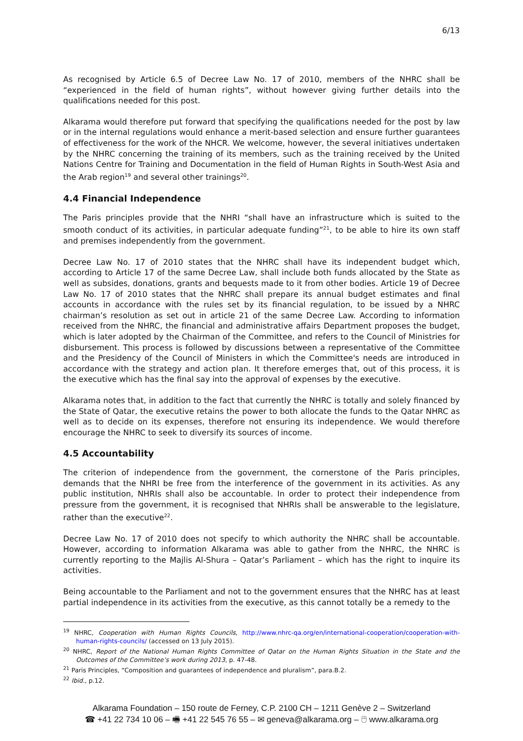6/13
As recognised by Article 6.5 of Decree Law No. 17 of 2010, members of the NHRC shall be “experienced in the field of human rights”, without however giving further details into the qualifications needed for this post.
Alkarama would therefore put forward that specifying the qualifications needed for the post by law or in the internal regulations would enhance a merit-based selection and ensure further guarantees of effectiveness for the work of the NHCR. We welcome, however, the several initiatives undertaken by the NHRC concerning the training of its members, such as the training received by the United Nations Centre for Training and Documentation in the field of Human Rights in South-West Asia and the Arab region<sup>19</sup> and several other trainings<sup>20</sup>.
4.4 Financial Independence
The Paris principles provide that the NHRI “shall have an infrastructure which is suited to the smooth conduct of its activities, in particular adequate funding”<sup>21</sup>, to be able to hire its own staff and premises independently from the government.
Decree Law No. 17 of 2010 states that the NHRC shall have its independent budget which, according to Article 17 of the same Decree Law, shall include both funds allocated by the State as well as subsides, donations, grants and bequests made to it from other bodies. Article 19 of Decree Law No. 17 of 2010 states that the NHRC shall prepare its annual budget estimates and final accounts in accordance with the rules set by its financial regulation, to be issued by a NHRC chairman’s resolution as set out in article 21 of the same Decree Law. According to information received from the NHRC, the financial and administrative affairs Department proposes the budget, which is later adopted by the Chairman of the Committee, and refers to the Council of Ministries for disbursement. This process is followed by discussions between a representative of the Committee and the Presidency of the Council of Ministers in which the Committee's needs are introduced in accordance with the strategy and action plan. It therefore emerges that, out of this process, it is the executive which has the final say into the approval of expenses by the executive.
Alkarama notes that, in addition to the fact that currently the NHRC is totally and solely financed by the State of Qatar, the executive retains the power to both allocate the funds to the Qatar NHRC as well as to decide on its expenses, therefore not ensuring its independence. We would therefore encourage the NHRC to seek to diversify its sources of income.
4.5 Accountability
The criterion of independence from the government, the cornerstone of the Paris principles, demands that the NHRI be free from the interference of the government in its activities. As any public institution, NHRIs shall also be accountable. In order to protect their independence from pressure from the government, it is recognised that NHRIs shall be answerable to the legislature, rather than the executive<sup>22</sup>.
Decree Law No. 17 of 2010 does not specify to which authority the NHRC shall be accountable. However, according to information Alkarama was able to gather from the NHRC, the NHRC is currently reporting to the Majlis Al-Shura – Qatar’s Parliament – which has the right to inquire its activities.
Being accountable to the Parliament and not to the government ensures that the NHRC has at least partial independence in its activities from the executive, as this cannot totally be a remedy to the
<sup>19</sup> NHRC, Cooperation with Human Rights Councils, http://www.nhrc-qa.org/en/international-cooperation/cooperation-with-human-rights-councils/ (accessed on 13 July 2015).
<sup>20</sup> NHRC, Report of the National Human Rights Committee of Qatar on the Human Rights Situation in the State and the Outcomes of the Committee’s work during 2013, p. 47-48.
<sup>21</sup> Paris Principles, “Composition and guarantees of independence and pluralism”, para.B.2.
<sup>22</sup> Ibid., p.12.
Alkarama Foundation – 150 route de Ferney, C.P. 2100 CH – 1211 Genève 2 – Switzerland
☎ +41 22 734 10 06 – 🖷 +41 22 545 76 55 – ✉ geneva@alkarama.org – 🖰 www.alkarama.org